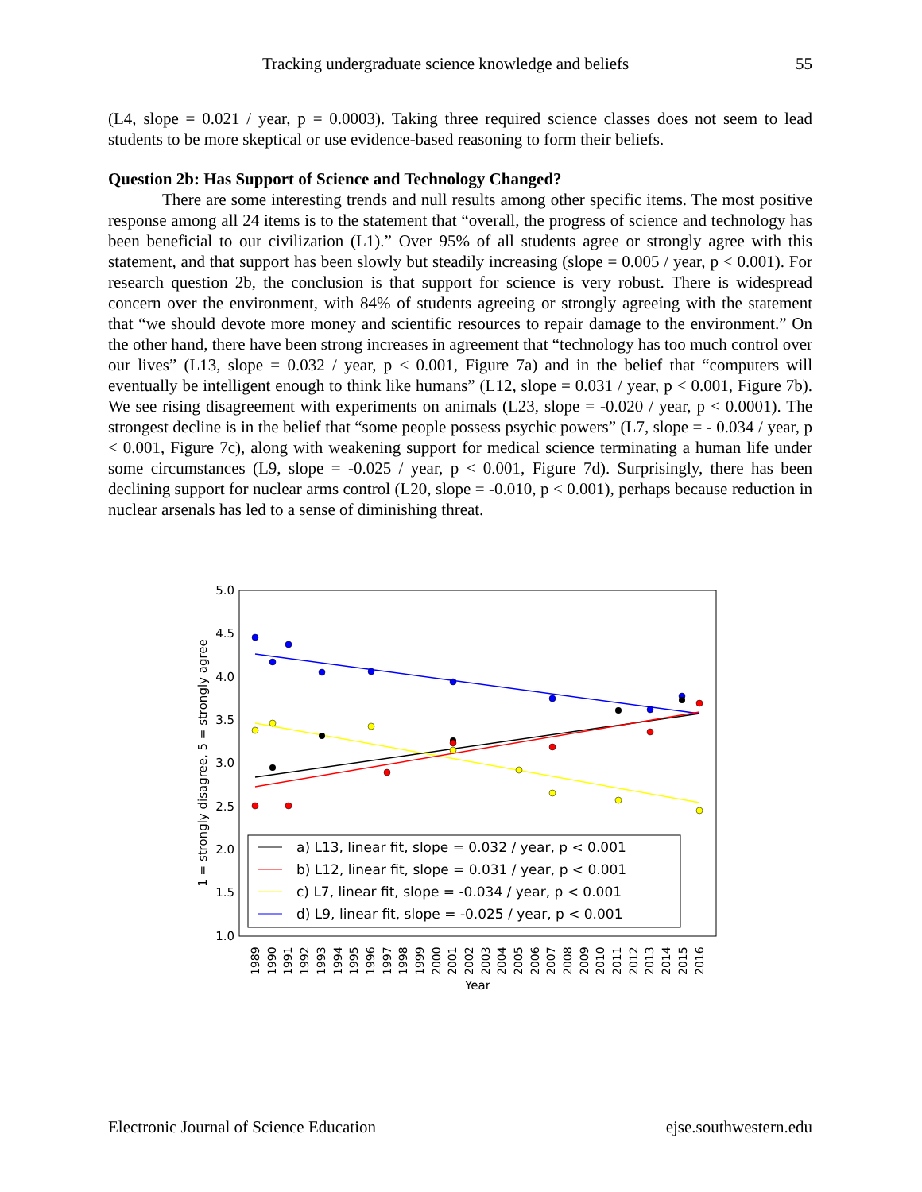Tracking undergraduate science knowledge and beliefs 55
(L4, slope = 0.021 / year, p = 0.0003). Taking three required science classes does not seem to lead students to be more skeptical or use evidence-based reasoning to form their beliefs.
Question 2b: Has Support of Science and Technology Changed?
There are some interesting trends and null results among other specific items. The most positive response among all 24 items is to the statement that “overall, the progress of science and technology has been beneficial to our civilization (L1).” Over 95% of all students agree or strongly agree with this statement, and that support has been slowly but steadily increasing (slope = 0.005 / year, p < 0.001). For research question 2b, the conclusion is that support for science is very robust. There is widespread concern over the environment, with 84% of students agreeing or strongly agreeing with the statement that “we should devote more money and scientific resources to repair damage to the environment.” On the other hand, there have been strong increases in agreement that “technology has too much control over our lives” (L13, slope = 0.032 / year, p < 0.001, Figure 7a) and in the belief that “computers will eventually be intelligent enough to think like humans” (L12, slope = 0.031 / year, p < 0.001, Figure 7b). We see rising disagreement with experiments on animals (L23, slope = -0.020 / year, p < 0.0001). The strongest decline is in the belief that “some people possess psychic powers” (L7, slope = - 0.034 / year, p < 0.001, Figure 7c), along with weakening support for medical science terminating a human life under some circumstances (L9, slope = -0.025 / year, p < 0.001, Figure 7d). Surprisingly, there has been declining support for nuclear arms control (L20, slope = -0.010, p < 0.001), perhaps because reduction in nuclear arsenals has led to a sense of diminishing threat.
5.0
4.5
4.0
3.5
3.0
2.5
2.0
1.5
1.0
1 = strongly disagree, 5 = strongly agree
a) L13, linear fit, slope = 0.032 / year, p < 0.001
b) L12, linear fit, slope = 0.031 / year, p < 0.001
c) L7, linear fit, slope = -0.034 / year, p < 0.001
d) L9, linear fit, slope = -0.025 / year, p < 0.001
1989
1990
1991
1992
1993
1994
1995
1996
1997
1998
1999
2000
2001
2002
2003
2004
2005
2006
2007
2008
2009
2010
2011
2012
2013
2014
2015
2016
Year
Electronic Journal of Science Education ejse.southwestern.edu